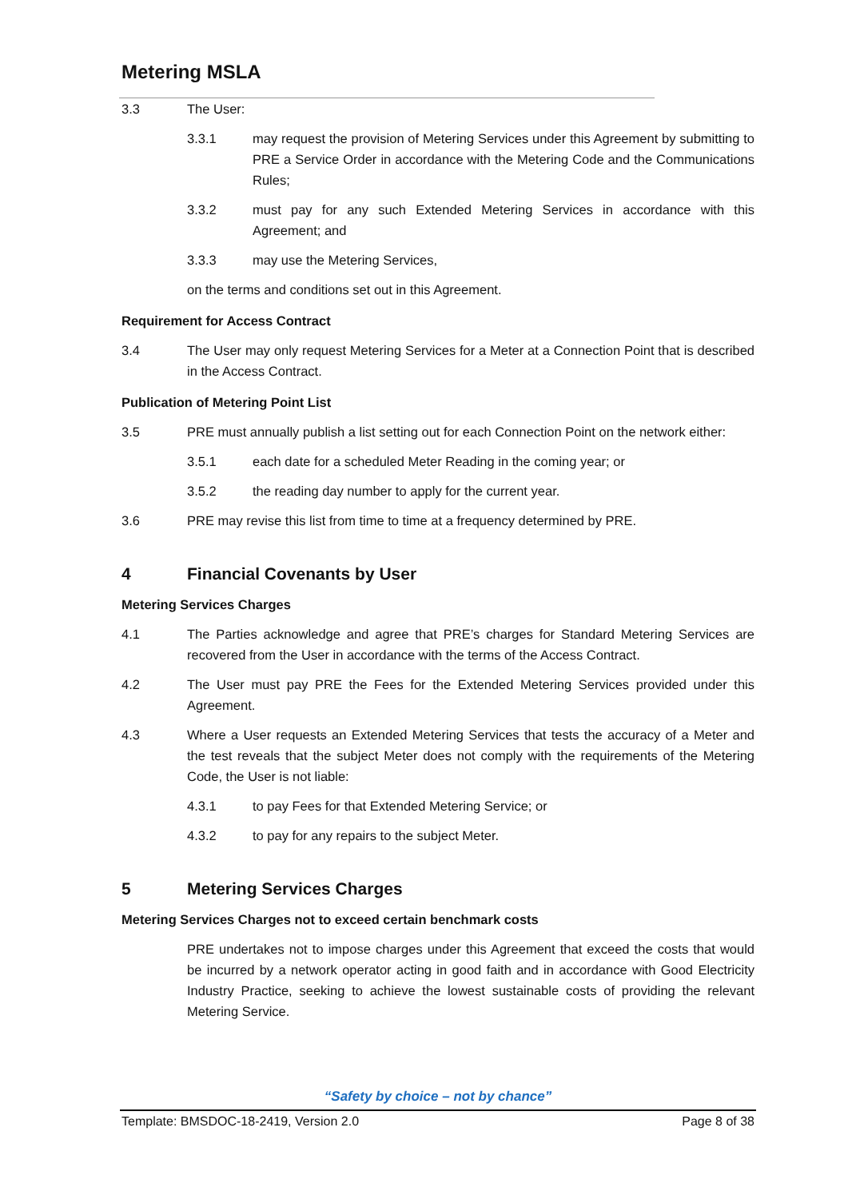Metering MSLA
3.3 The User:
3.3.1 may request the provision of Metering Services under this Agreement by submitting to PRE a Service Order in accordance with the Metering Code and the Communications Rules;
3.3.2 must pay for any such Extended Metering Services in accordance with this Agreement; and
3.3.3 may use the Metering Services,
on the terms and conditions set out in this Agreement.
Requirement for Access Contract
3.4 The User may only request Metering Services for a Meter at a Connection Point that is described in the Access Contract.
Publication of Metering Point List
3.5 PRE must annually publish a list setting out for each Connection Point on the network either:
3.5.1 each date for a scheduled Meter Reading in the coming year; or
3.5.2 the reading day number to apply for the current year.
3.6 PRE may revise this list from time to time at a frequency determined by PRE.
4 Financial Covenants by User
Metering Services Charges
4.1 The Parties acknowledge and agree that PRE’s charges for Standard Metering Services are recovered from the User in accordance with the terms of the Access Contract.
4.2 The User must pay PRE the Fees for the Extended Metering Services provided under this Agreement.
4.3 Where a User requests an Extended Metering Services that tests the accuracy of a Meter and the test reveals that the subject Meter does not comply with the requirements of the Metering Code, the User is not liable:
4.3.1 to pay Fees for that Extended Metering Service; or
4.3.2 to pay for any repairs to the subject Meter.
5 Metering Services Charges
Metering Services Charges not to exceed certain benchmark costs
PRE undertakes not to impose charges under this Agreement that exceed the costs that would be incurred by a network operator acting in good faith and in accordance with Good Electricity Industry Practice, seeking to achieve the lowest sustainable costs of providing the relevant Metering Service.
“Safety by choice – not by chance”
Template: BMSDOC-18-2419, Version 2.0 Page 8 of 38